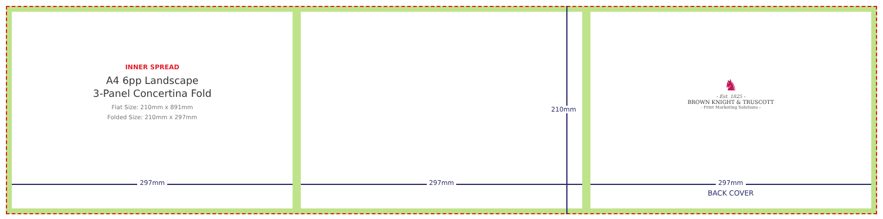INNER SPREAD
A4 6pp Landscape
3-Panel Concertina Fold
Flat Size: 210mm x 891mm
Folded Size: 210mm x 297mm
297mm
210mm
297mm
♞
- Est. 1825 -
BROWN KNIGHT & TRUSCOTT
- Print Marketing Solutions -
297mm
BACK COVER